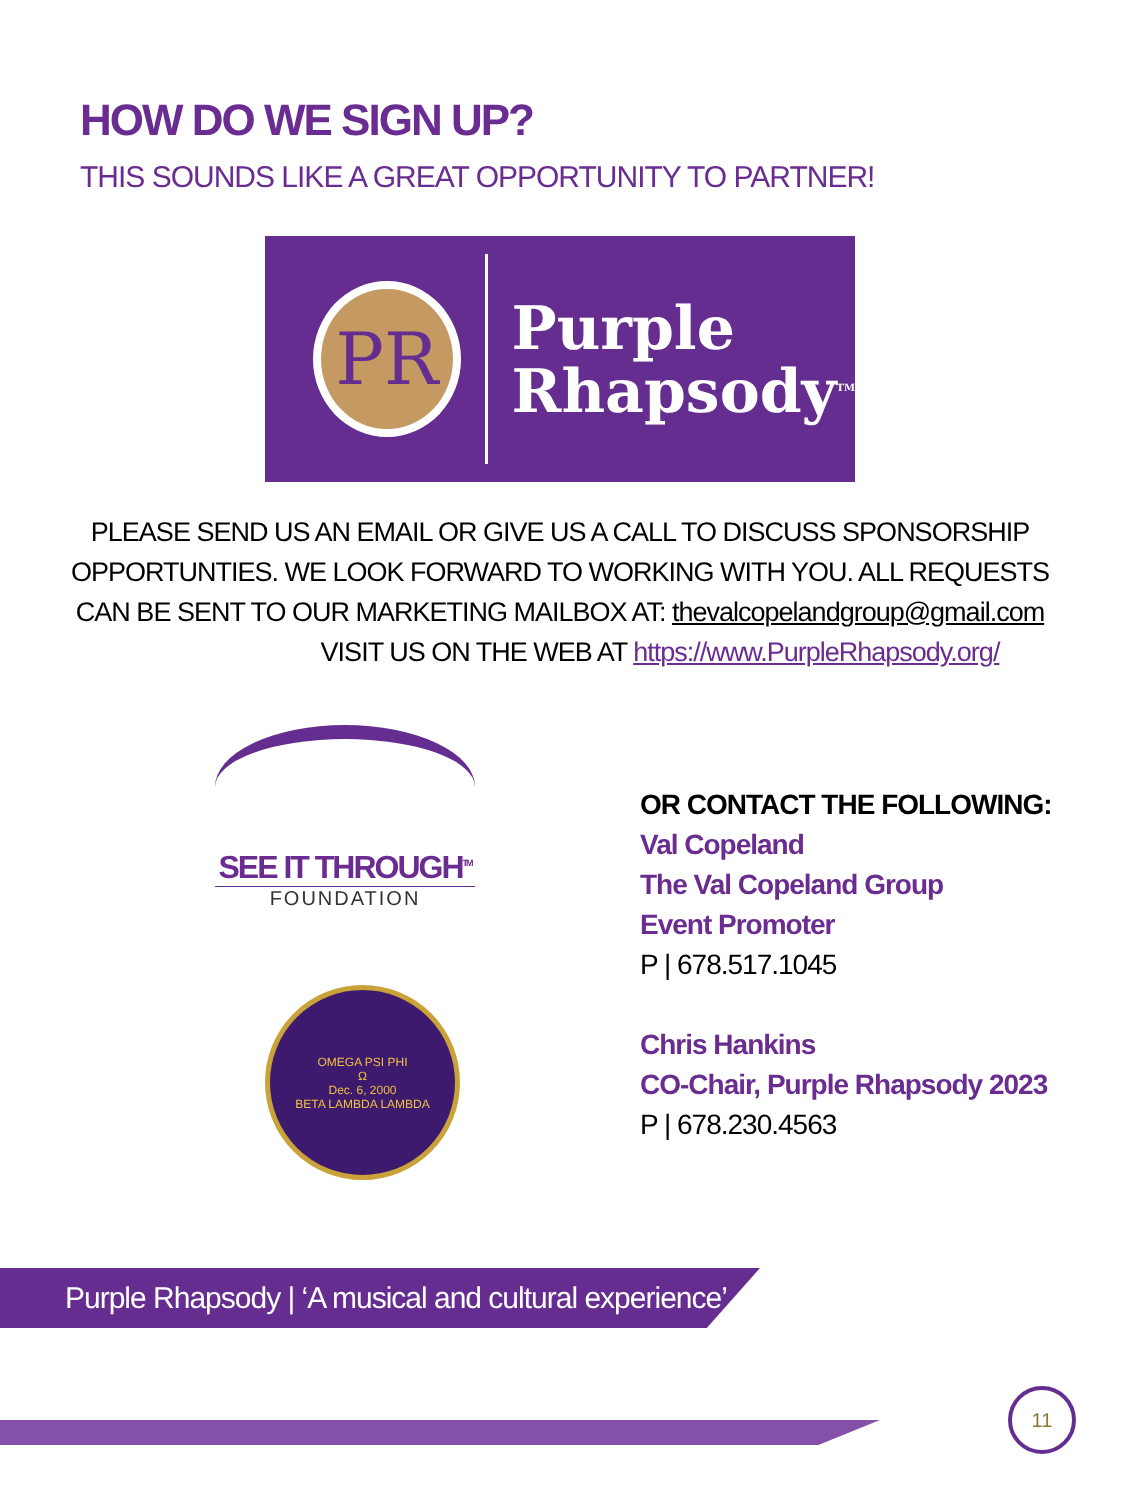HOW DO WE SIGN UP?
THIS SOUNDS LIKE A GREAT OPPORTUNITY TO PARTNER!
PR
Purple
Rhapsody<sup>TM</sup>
PLEASE SEND US AN EMAIL OR GIVE US A CALL TO DISCUSS SPONSORSHIP OPPORTUNTIES. WE LOOK FORWARD TO WORKING WITH YOU. ALL REQUESTS CAN BE SENT TO OUR MARKETING MAILBOX AT: thevalcopelandgroup@gmail.com
VISIT US ON THE WEB AT https://www.PurpleRhapsody.org/
SEE IT THROUGH<sup>TM</sup>
FOUNDATION
OMEGA PSI PHI
Ω
Dec. 6, 2000
BETA LAMBDA LAMBDA
OR CONTACT THE FOLLOWING:
Val Copeland
The Val Copeland Group
Event Promoter
P | 678.517.1045
Chris Hankins
CO-Chair, Purple Rhapsody 2023
P | 678.230.4563
Purple Rhapsody | ‘A musical and cultural experience’
11